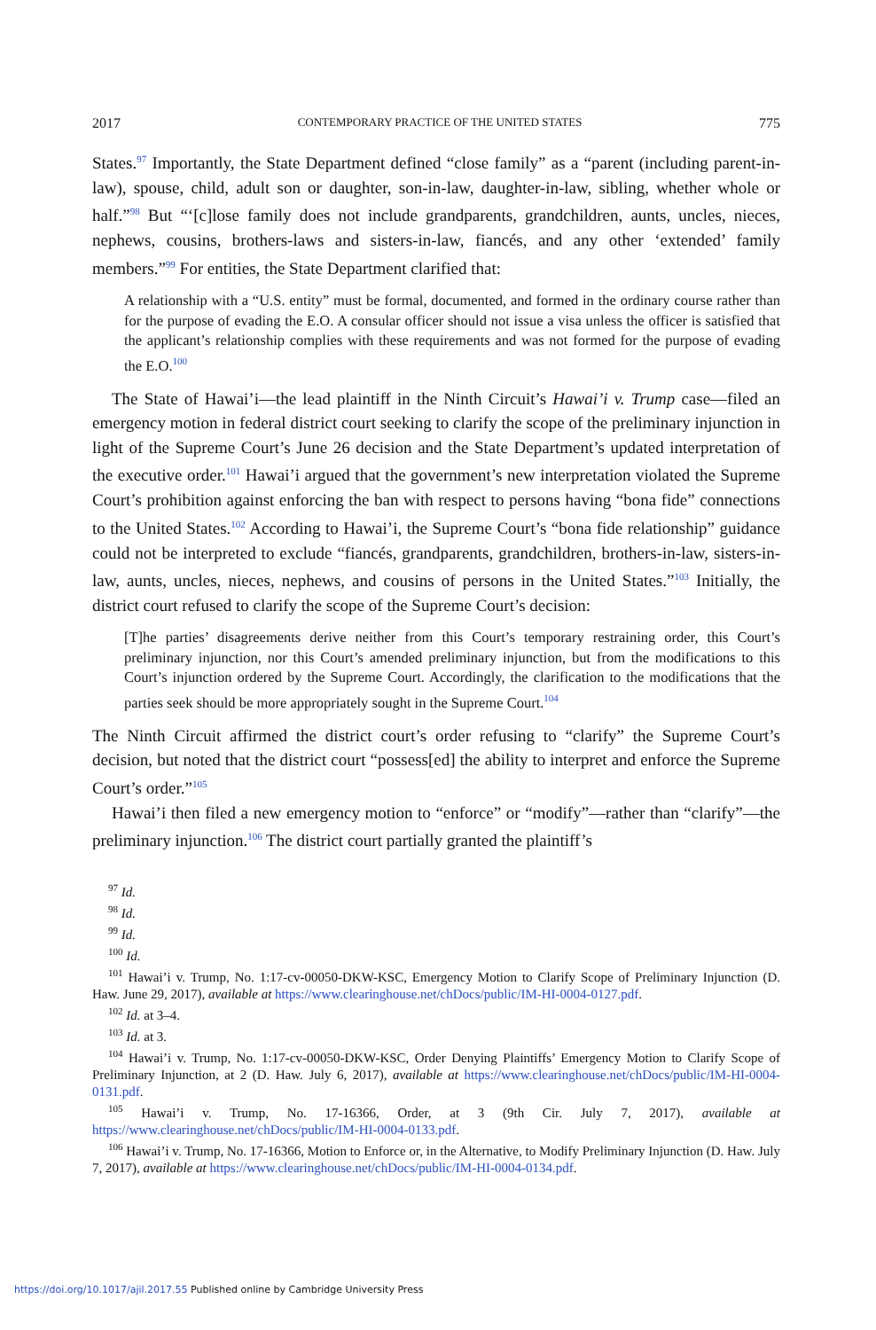2017 CONTEMPORARY PRACTICE OF THE UNITED STATES 775
States.<sup>97</sup> Importantly, the State Department defined “close family” as a “parent (including parent-in-law), spouse, child, adult son or daughter, son-in-law, daughter-in-law, sibling, whether whole or half.”<sup>98</sup> But “‘[c]lose family does not include grandparents, grandchildren, aunts, uncles, nieces, nephews, cousins, brothers-laws and sisters-in-law, fiancés, and any other ‘extended’ family members.”<sup>99</sup> For entities, the State Department clarified that:
A relationship with a “U.S. entity” must be formal, documented, and formed in the ordinary course rather than for the purpose of evading the E.O. A consular officer should not issue a visa unless the officer is satisfied that the applicant’s relationship complies with these requirements and was not formed for the purpose of evading the E.O.<sup>100</sup>
The State of Hawai’i—the lead plaintiff in the Ninth Circuit’s Hawai’i v. Trump case—filed an emergency motion in federal district court seeking to clarify the scope of the preliminary injunction in light of the Supreme Court’s June 26 decision and the State Department’s updated interpretation of the executive order.<sup>101</sup> Hawai’i argued that the government’s new interpretation violated the Supreme Court’s prohibition against enforcing the ban with respect to persons having “bona fide” connections to the United States.<sup>102</sup> According to Hawai’i, the Supreme Court’s “bona fide relationship” guidance could not be interpreted to exclude “fiancés, grandparents, grandchildren, brothers-in-law, sisters-in-law, aunts, uncles, nieces, nephews, and cousins of persons in the United States.”<sup>103</sup> Initially, the district court refused to clarify the scope of the Supreme Court’s decision:
[T]he parties’ disagreements derive neither from this Court’s temporary restraining order, this Court’s preliminary injunction, nor this Court’s amended preliminary injunction, but from the modifications to this Court’s injunction ordered by the Supreme Court. Accordingly, the clarification to the modifications that the parties seek should be more appropriately sought in the Supreme Court.<sup>104</sup>
The Ninth Circuit affirmed the district court’s order refusing to “clarify” the Supreme Court’s decision, but noted that the district court “possess[ed] the ability to interpret and enforce the Supreme Court’s order.”<sup>105</sup>
Hawai’i then filed a new emergency motion to “enforce” or “modify”—rather than “clarify”—the preliminary injunction.<sup>106</sup> The district court partially granted the plaintiff’s
<sup>97</sup> Id.
<sup>98</sup> Id.
<sup>99</sup> Id.
<sup>100</sup> Id.
<sup>101</sup> Hawai’i v. Trump, No. 1:17-cv-00050-DKW-KSC, Emergency Motion to Clarify Scope of Preliminary Injunction (D. Haw. June 29, 2017), available at https://www.clearinghouse.net/chDocs/public/IM-HI-0004-0127.pdf.
<sup>102</sup> Id. at 3–4.
<sup>103</sup> Id. at 3.
<sup>104</sup> Hawai’i v. Trump, No. 1:17-cv-00050-DKW-KSC, Order Denying Plaintiffs’ Emergency Motion to Clarify Scope of Preliminary Injunction, at 2 (D. Haw. July 6, 2017), available at https://www.clearinghouse.net/chDocs/public/IM-HI-0004-0131.pdf.
<sup>105</sup> Hawai’i v. Trump, No. 17-16366, Order, at 3 (9th Cir. July 7, 2017), available at https://www.clearinghouse.net/chDocs/public/IM-HI-0004-0133.pdf.
<sup>106</sup> Hawai’i v. Trump, No. 17-16366, Motion to Enforce or, in the Alternative, to Modify Preliminary Injunction (D. Haw. July 7, 2017), available at https://www.clearinghouse.net/chDocs/public/IM-HI-0004-0134.pdf.
https://doi.org/10.1017/ajil.2017.55 Published online by Cambridge University Press